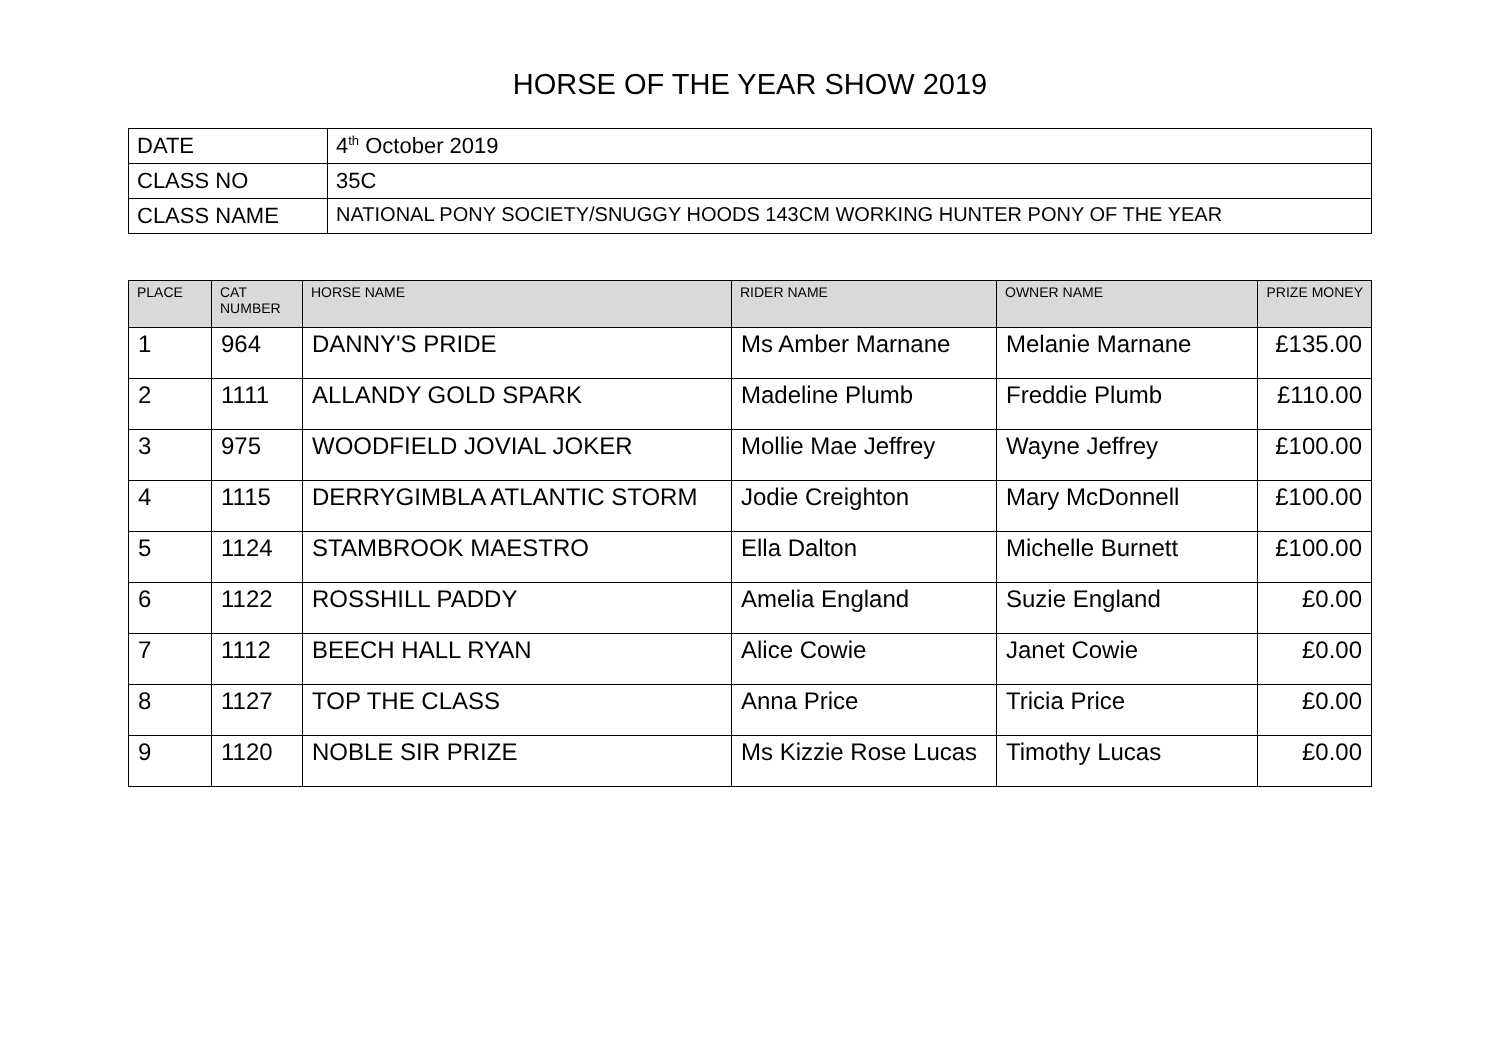HORSE OF THE YEAR SHOW 2019
| DATE | 4<sup>th</sup> October 2019 |
| CLASS NO | 35C |
| CLASS NAME | NATIONAL PONY SOCIETY/SNUGGY HOODS 143CM WORKING HUNTER PONY OF THE YEAR |
| PLACE | CAT NUMBER | HORSE NAME | RIDER NAME | OWNER NAME | PRIZE MONEY |
| --- | --- | --- | --- | --- | --- |
| 1 | 964 | DANNY'S PRIDE | Ms Amber Marnane | Melanie Marnane | £135.00 |
| 2 | 1111 | ALLANDY GOLD SPARK | Madeline Plumb | Freddie Plumb | £110.00 |
| 3 | 975 | WOODFIELD JOVIAL JOKER | Mollie Mae Jeffrey | Wayne Jeffrey | £100.00 |
| 4 | 1115 | DERRYGIMBLA ATLANTIC STORM | Jodie Creighton | Mary McDonnell | £100.00 |
| 5 | 1124 | STAMBROOK MAESTRO | Ella Dalton | Michelle Burnett | £100.00 |
| 6 | 1122 | ROSSHILL PADDY | Amelia England | Suzie England | £0.00 |
| 7 | 1112 | BEECH HALL RYAN | Alice Cowie | Janet Cowie | £0.00 |
| 8 | 1127 | TOP THE CLASS | Anna Price | Tricia Price | £0.00 |
| 9 | 1120 | NOBLE SIR PRIZE | Ms Kizzie Rose Lucas | Timothy Lucas | £0.00 |